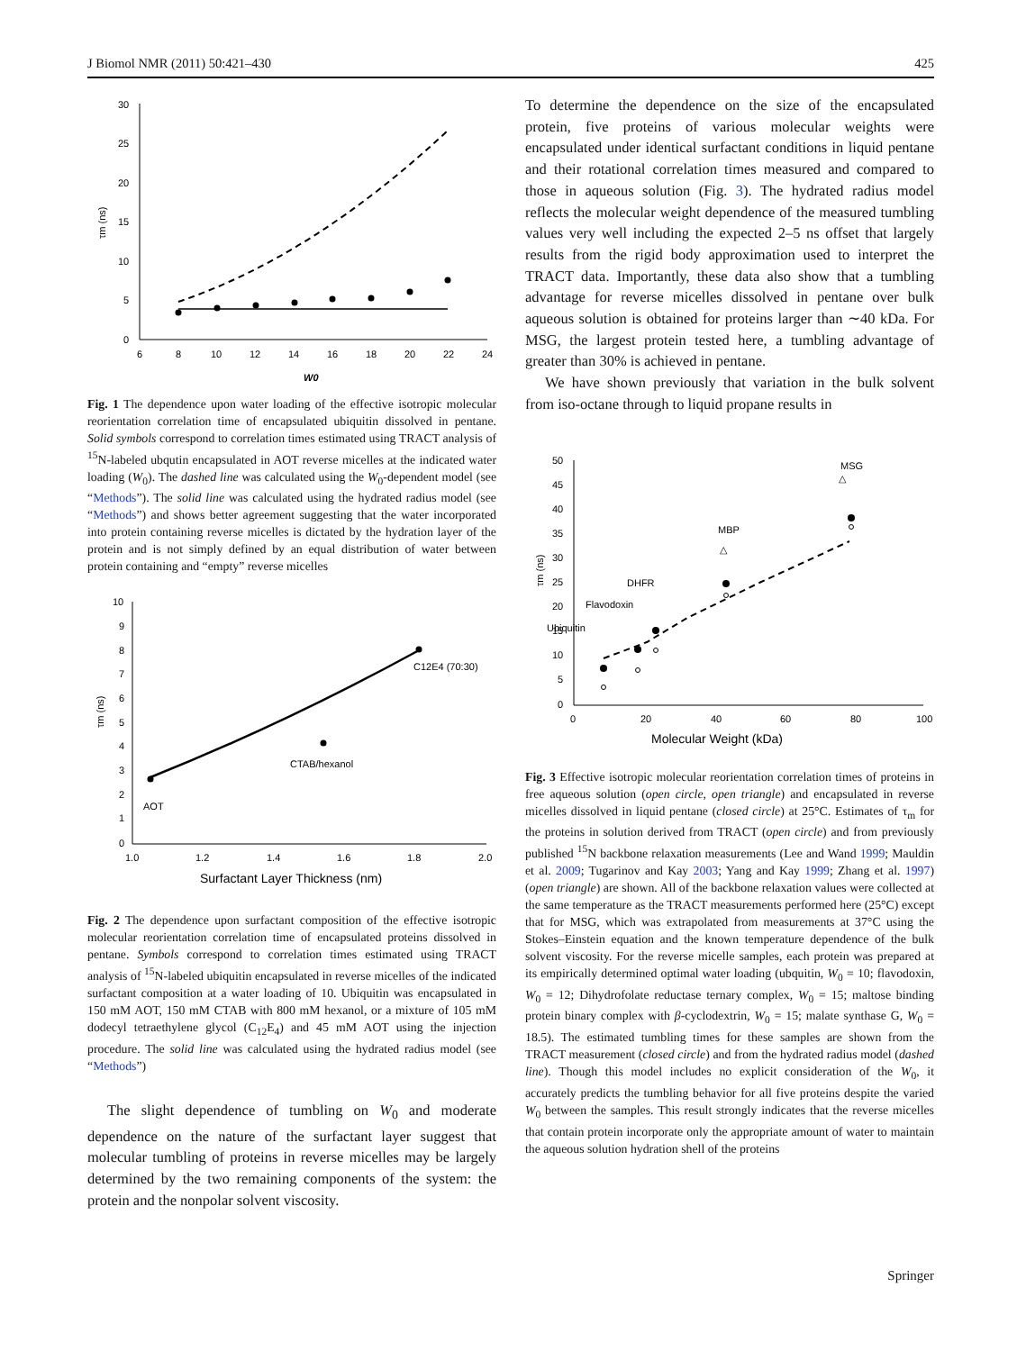J Biomol NMR (2011) 50:421–430 425
0
5
10
15
20
25
30
6
8
10
12
14
16
18
20
22
24
W0
τm (ns)
Fig. 1 The dependence upon water loading of the effective isotropic molecular reorientation correlation time of encapsulated ubiquitin dissolved in pentane. Solid symbols correspond to correlation times estimated using TRACT analysis of <sup>15</sup>N-labeled ubqutin encapsulated in AOT reverse micelles at the indicated water loading (W<sub>0</sub>). The dashed line was calculated using the W<sub>0</sub>-dependent model (see “Methods”). The solid line was calculated using the hydrated radius model (see “Methods”) and shows better agreement suggesting that the water incorporated into protein containing reverse micelles is dictated by the hydration layer of the protein and is not simply defined by an equal distribution of water between protein containing and “empty” reverse micelles
10
9
8
7
6
5
4
3
2
1
0
1.0
1.2
1.4
1.6
1.8
2.0
Surfactant Layer Thickness (nm)
τm (ns)
AOT
CTAB/hexanol
C12E4 (70:30)
Fig. 2 The dependence upon surfactant composition of the effective isotropic molecular reorientation correlation time of encapsulated proteins dissolved in pentane. Symbols correspond to correlation times estimated using TRACT analysis of <sup>15</sup>N-labeled ubiquitin encapsulated in reverse micelles of the indicated surfactant composition at a water loading of 10. Ubiquitin was encapsulated in 150 mM AOT, 150 mM CTAB with 800 mM hexanol, or a mixture of 105 mM dodecyl tetraethylene glycol (C<sub>12</sub>E<sub>4</sub>) and 45 mM AOT using the injection procedure. The solid line was calculated using the hydrated radius model (see “Methods”)
The slight dependence of tumbling on W<sub>0</sub> and moderate dependence on the nature of the surfactant layer suggest that molecular tumbling of proteins in reverse micelles may be largely determined by the two remaining components of the system: the protein and the nonpolar solvent viscosity.
To determine the dependence on the size of the encapsulated protein, five proteins of various molecular weights were encapsulated under identical surfactant conditions in liquid pentane and their rotational correlation times measured and compared to those in aqueous solution (Fig. 3). The hydrated radius model reflects the molecular weight dependence of the measured tumbling values very well including the expected 2–5 ns offset that largely results from the rigid body approximation used to interpret the TRACT data. Importantly, these data also show that a tumbling advantage for reverse micelles dissolved in pentane over bulk aqueous solution is obtained for proteins larger than ∼40 kDa. For MSG, the largest protein tested here, a tumbling advantage of greater than 30% is achieved in pentane.
We have shown previously that variation in the bulk solvent from iso-octane through to liquid propane results in
50
45
40
35
30
25
20
15
10
5
0
0
20
40
60
80
100
Molecular Weight (kDa)
τm (ns)
MSG
△
MBP
△
DHFR
Flavodoxin
Ubiquitin
Fig. 3 Effective isotropic molecular reorientation correlation times of proteins in free aqueous solution (open circle, open triangle) and encapsulated in reverse micelles dissolved in liquid pentane (closed circle) at 25°C. Estimates of τ<sub>m</sub> for the proteins in solution derived from TRACT (open circle) and from previously published <sup>15</sup>N backbone relaxation measurements (Lee and Wand 1999; Mauldin et al. 2009; Tugarinov and Kay 2003; Yang and Kay 1999; Zhang et al. 1997) (open triangle) are shown. All of the backbone relaxation values were collected at the same temperature as the TRACT measurements performed here (25°C) except that for MSG, which was extrapolated from measurements at 37°C using the Stokes–Einstein equation and the known temperature dependence of the bulk solvent viscosity. For the reverse micelle samples, each protein was prepared at its empirically determined optimal water loading (ubquitin, W<sub>0</sub> = 10; flavodoxin, W<sub>0</sub> = 12; Dihydrofolate reductase ternary complex, W<sub>0</sub> = 15; maltose binding protein binary complex with β-cyclodextrin, W<sub>0</sub> = 15; malate synthase G, W<sub>0</sub> = 18.5). The estimated tumbling times for these samples are shown from the TRACT measurement (closed circle) and from the hydrated radius model (dashed line). Though this model includes no explicit consideration of the W<sub>0</sub>, it accurately predicts the tumbling behavior for all five proteins despite the varied W<sub>0</sub> between the samples. This result strongly indicates that the reverse micelles that contain protein incorporate only the appropriate amount of water to maintain the aqueous solution hydration shell of the proteins
Springer